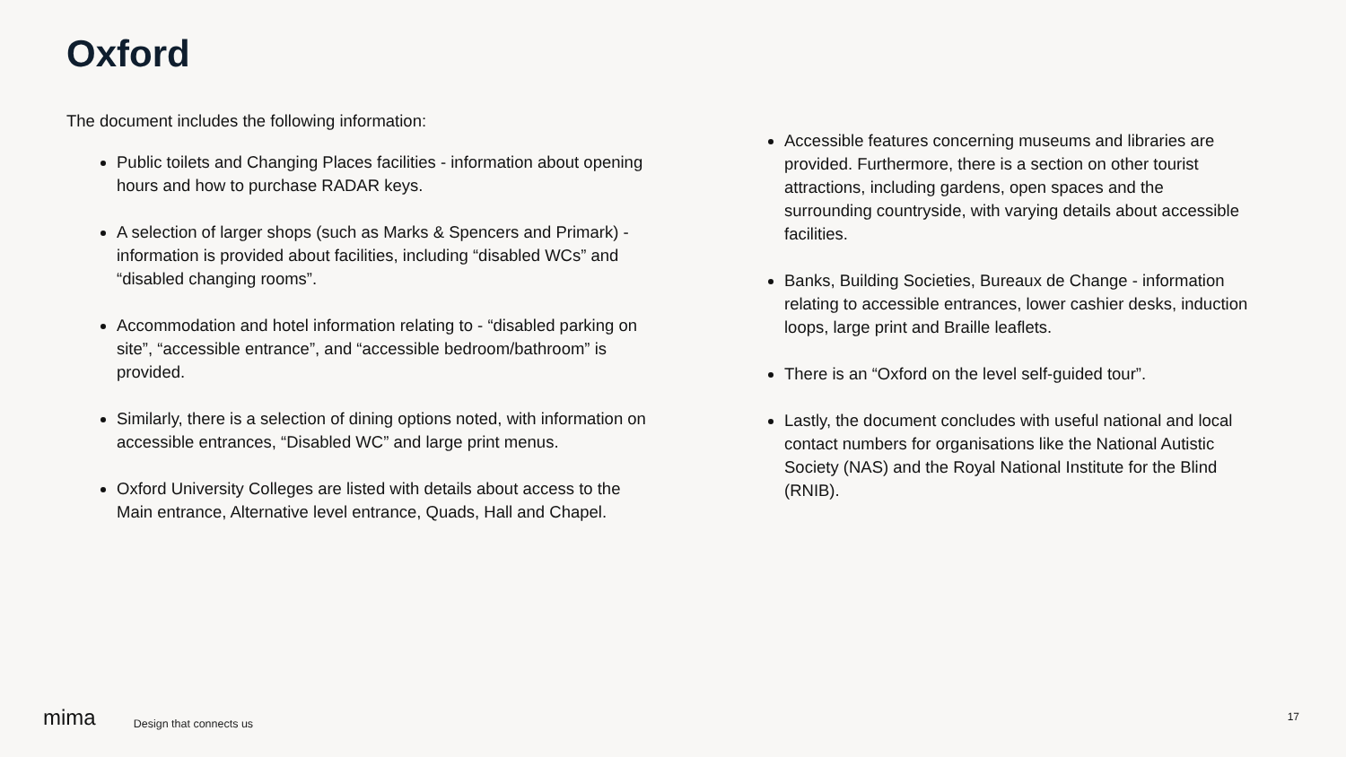Oxford
The document includes the following information:
Public toilets and Changing Places facilities - information about opening hours and how to purchase RADAR keys.
A selection of larger shops (such as Marks & Spencers and Primark) - information is provided about facilities, including “disabled WCs” and “disabled changing rooms”.
Accommodation and hotel information relating to - “disabled parking on site”, “accessible entrance”, and “accessible bedroom/bathroom” is provided.
Similarly, there is a selection of dining options noted, with information on accessible entrances, “Disabled WC” and large print menus.
Oxford University Colleges are listed with details about access to the Main entrance, Alternative level entrance, Quads, Hall and Chapel.
Accessible features concerning museums and libraries are provided. Furthermore, there is a section on other tourist attractions, including gardens, open spaces and the surrounding countryside, with varying details about accessible facilities.
Banks, Building Societies, Bureaux de Change - information relating to accessible entrances, lower cashier desks, induction loops, large print and Braille leaflets.
There is an “Oxford on the level self-guided tour”.
Lastly, the document concludes with useful national and local contact numbers for organisations like the National Autistic Society (NAS) and the Royal National Institute for the Blind (RNIB).
mima Design that connects us 17